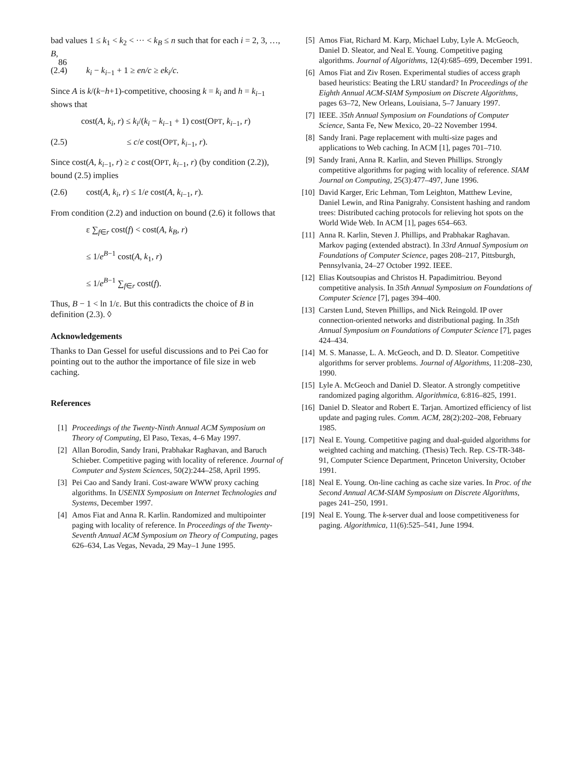86
bad values 1 ≤ k<sub>1</sub> < k<sub>2</sub> < ··· < k<sub>B</sub> ≤ n such that for each i = 2, 3, …, B,
(2.4) k<sub>i</sub> − k<sub>i−1</sub> + 1 ≥ en/c ≥ ek<sub>i</sub>/c.
Since A is k/(k−h+1)-competitive, choosing k = k<sub>i</sub> and h = k<sub>i−1</sub> shows that
cost(A, k<sub>i</sub>, r) ≤ k<sub>i</sub>/(k<sub>i</sub> − k<sub>i−1</sub> + 1) cost(OPT, k<sub>i−1</sub>, r)
(2.5) ≤ c/e cost(OPT, k<sub>i−1</sub>, r).
Since cost(A, k<sub>i−1</sub>, r) ≥ c cost(OPT, k<sub>i−1</sub>, r) (by condition (2.2)), bound (2.5) implies
(2.6) cost(A, k<sub>i</sub>, r) ≤ 1/e cost(A, k<sub>i−1</sub>, r).
From condition (2.2) and induction on bound (2.6) it follows that
ε ∑<sub>f∈r</sub> cost(f) < cost(A, k<sub>B</sub>, r)
≤ 1/e<sup>B−1</sup> cost(A, k<sub>1</sub>, r)
≤ 1/e<sup>B−1</sup> ∑<sub>f∈r</sub> cost(f).
Thus, B − 1 < ln 1/ε. But this contradicts the choice of B in definition (2.3). ◊
Acknowledgements
Thanks to Dan Gessel for useful discussions and to Pei Cao for pointing out to the author the importance of file size in web caching.
References
[1] Proceedings of the Twenty-Ninth Annual ACM Symposium on Theory of Computing, El Paso, Texas, 4–6 May 1997.
[2] Allan Borodin, Sandy Irani, Prabhakar Raghavan, and Baruch Schieber. Competitive paging with locality of reference. Journal of Computer and System Sciences, 50(2):244–258, April 1995.
[3] Pei Cao and Sandy Irani. Cost-aware WWW proxy caching algorithms. In USENIX Symposium on Internet Technologies and Systems, December 1997.
[4] Amos Fiat and Anna R. Karlin. Randomized and multipointer paging with locality of reference. In Proceedings of the Twenty-Seventh Annual ACM Symposium on Theory of Computing, pages 626–634, Las Vegas, Nevada, 29 May–1 June 1995.
[5] Amos Fiat, Richard M. Karp, Michael Luby, Lyle A. McGeoch, Daniel D. Sleator, and Neal E. Young. Competitive paging algorithms. Journal of Algorithms, 12(4):685–699, December 1991.
[6] Amos Fiat and Ziv Rosen. Experimental studies of access graph based heuristics: Beating the LRU standard? In Proceedings of the Eighth Annual ACM-SIAM Symposium on Discrete Algorithms, pages 63–72, New Orleans, Louisiana, 5–7 January 1997.
[7] IEEE. 35th Annual Symposium on Foundations of Computer Science, Santa Fe, New Mexico, 20–22 November 1994.
[8] Sandy Irani. Page replacement with multi-size pages and applications to Web caching. In ACM [1], pages 701–710.
[9] Sandy Irani, Anna R. Karlin, and Steven Phillips. Strongly competitive algorithms for paging with locality of reference. SIAM Journal on Computing, 25(3):477–497, June 1996.
[10] David Karger, Eric Lehman, Tom Leighton, Matthew Levine, Daniel Lewin, and Rina Panigrahy. Consistent hashing and random trees: Distributed caching protocols for relieving hot spots on the World Wide Web. In ACM [1], pages 654–663.
[11] Anna R. Karlin, Steven J. Phillips, and Prabhakar Raghavan. Markov paging (extended abstract). In 33rd Annual Symposium on Foundations of Computer Science, pages 208–217, Pittsburgh, Pennsylvania, 24–27 October 1992. IEEE.
[12] Elias Koutsoupias and Christos H. Papadimitriou. Beyond competitive analysis. In 35th Annual Symposium on Foundations of Computer Science [7], pages 394–400.
[13] Carsten Lund, Steven Phillips, and Nick Reingold. IP over connection-oriented networks and distributional paging. In 35th Annual Symposium on Foundations of Computer Science [7], pages 424–434.
[14] M. S. Manasse, L. A. McGeoch, and D. D. Sleator. Competitive algorithms for server problems. Journal of Algorithms, 11:208–230, 1990.
[15] Lyle A. McGeoch and Daniel D. Sleator. A strongly competitive randomized paging algorithm. Algorithmica, 6:816–825, 1991.
[16] Daniel D. Sleator and Robert E. Tarjan. Amortized efficiency of list update and paging rules. Comm. ACM, 28(2):202–208, February 1985.
[17] Neal E. Young. Competitive paging and dual-guided algorithms for weighted caching and matching. (Thesis) Tech. Rep. CS-TR-348-91, Computer Science Department, Princeton University, October 1991.
[18] Neal E. Young. On-line caching as cache size varies. In Proc. of the Second Annual ACM-SIAM Symposium on Discrete Algorithms, pages 241–250, 1991.
[19] Neal E. Young. The k-server dual and loose competitiveness for paging. Algorithmica, 11(6):525–541, June 1994.